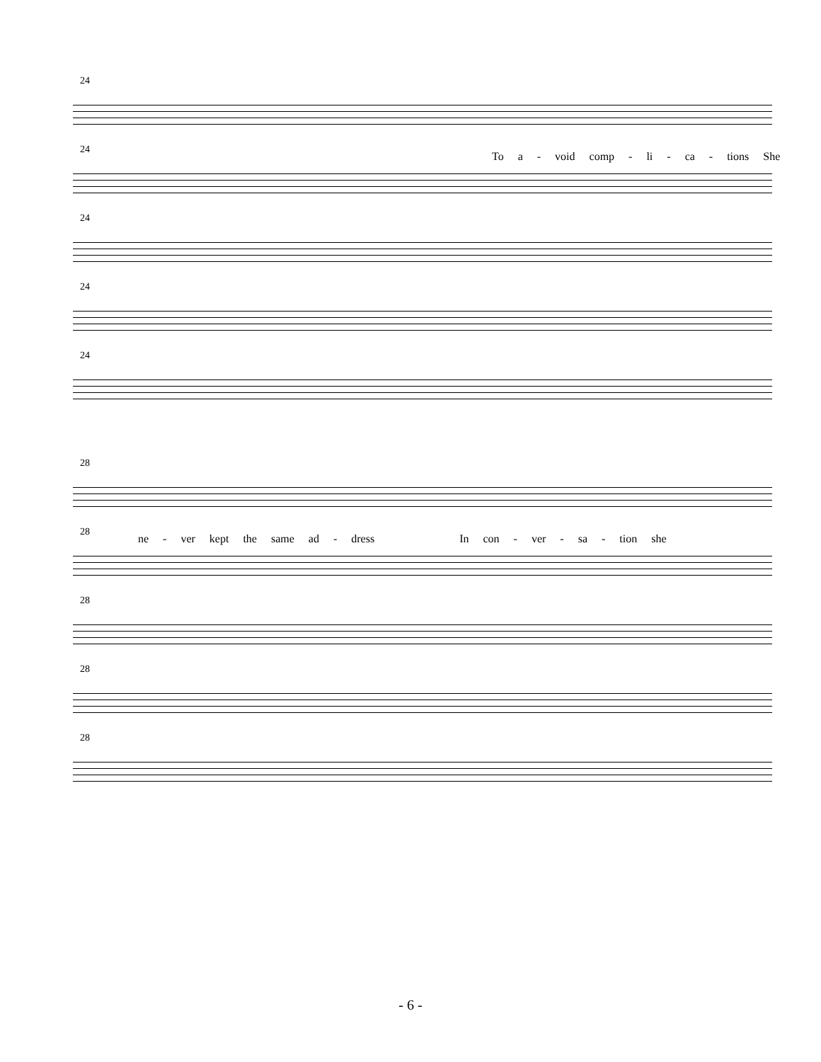24
To a - void comp - li - ca - tions She
24
24
24
24
28
ne - ver kept the same ad - dress In con - ver - sa - tion she
28
28
28
28
- 6 -